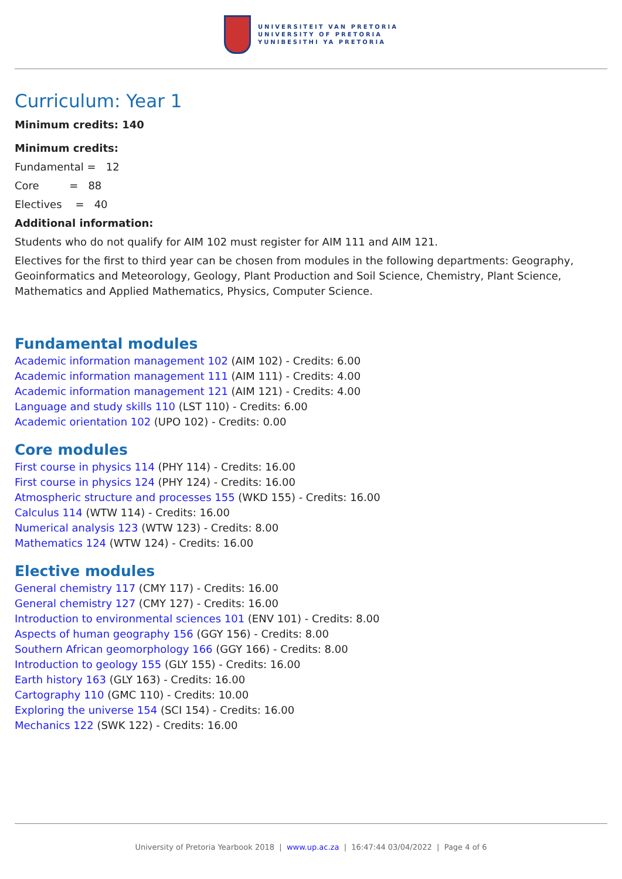UNIVERSITEIT VAN PRETORIA
UNIVERSITY OF PRETORIA
YUNIBESITHI YA PRETORIA
Curriculum: Year 1
Minimum credits: 140
Minimum credits:
Fundamental = 12
Core = 88
Electives = 40
Additional information:
Students who do not qualify for AIM 102 must register for AIM 111 and AIM 121.
Electives for the first to third year can be chosen from modules in the following departments: Geography, Geoinformatics and Meteorology, Geology, Plant Production and Soil Science, Chemistry, Plant Science, Mathematics and Applied Mathematics, Physics, Computer Science.
Fundamental modules
Academic information management 102 (AIM 102) - Credits: 6.00
Academic information management 111 (AIM 111) - Credits: 4.00
Academic information management 121 (AIM 121) - Credits: 4.00
Language and study skills 110 (LST 110) - Credits: 6.00
Academic orientation 102 (UPO 102) - Credits: 0.00
Core modules
First course in physics 114 (PHY 114) - Credits: 16.00
First course in physics 124 (PHY 124) - Credits: 16.00
Atmospheric structure and processes 155 (WKD 155) - Credits: 16.00
Calculus 114 (WTW 114) - Credits: 16.00
Numerical analysis 123 (WTW 123) - Credits: 8.00
Mathematics 124 (WTW 124) - Credits: 16.00
Elective modules
General chemistry 117 (CMY 117) - Credits: 16.00
General chemistry 127 (CMY 127) - Credits: 16.00
Introduction to environmental sciences 101 (ENV 101) - Credits: 8.00
Aspects of human geography 156 (GGY 156) - Credits: 8.00
Southern African geomorphology 166 (GGY 166) - Credits: 8.00
Introduction to geology 155 (GLY 155) - Credits: 16.00
Earth history 163 (GLY 163) - Credits: 16.00
Cartography 110 (GMC 110) - Credits: 10.00
Exploring the universe 154 (SCI 154) - Credits: 16.00
Mechanics 122 (SWK 122) - Credits: 16.00
University of Pretoria Yearbook 2018 | www.up.ac.za | 16:47:44 03/04/2022 | Page 4 of 6